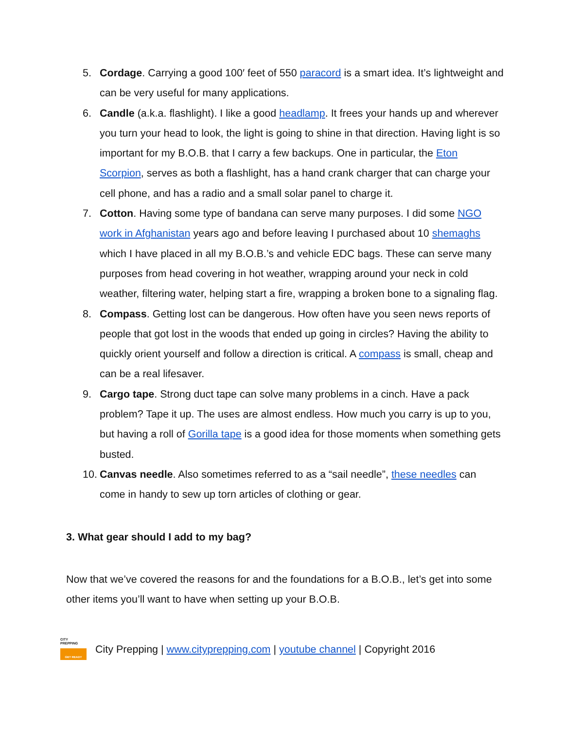5. Cordage. Carrying a good 100′ feet of 550 paracord is a smart idea. It’s lightweight and can be very useful for many applications.
6. Candle (a.k.a. flashlight). I like a good headlamp. It frees your hands up and wherever you turn your head to look, the light is going to shine in that direction. Having light is so important for my B.O.B. that I carry a few backups. One in particular, the Eton Scorpion, serves as both a flashlight, has a hand crank charger that can charge your cell phone, and has a radio and a small solar panel to charge it.
7. Cotton. Having some type of bandana can serve many purposes. I did some NGO work in Afghanistan years ago and before leaving I purchased about 10 shemaghs which I have placed in all my B.O.B.’s and vehicle EDC bags. These can serve many purposes from head covering in hot weather, wrapping around your neck in cold weather, filtering water, helping start a fire, wrapping a broken bone to a signaling flag.
8. Compass. Getting lost can be dangerous. How often have you seen news reports of people that got lost in the woods that ended up going in circles? Having the ability to quickly orient yourself and follow a direction is critical. A compass is small, cheap and can be a real lifesaver.
9. Cargo tape. Strong duct tape can solve many problems in a cinch. Have a pack problem? Tape it up. The uses are almost endless. How much you carry is up to you, but having a roll of Gorilla tape is a good idea for those moments when something gets busted.
10. Canvas needle. Also sometimes referred to as a “sail needle”, these needles can come in handy to sew up torn articles of clothing or gear.
3. What gear should I add to my bag?
Now that we’ve covered the reasons for and the foundations for a B.O.B., let’s get into some other items you’ll want to have when setting up your B.O.B.
CITY
PREPPING
GET READY
City Prepping | www.cityprepping.com | youtube channel | Copyright 2016